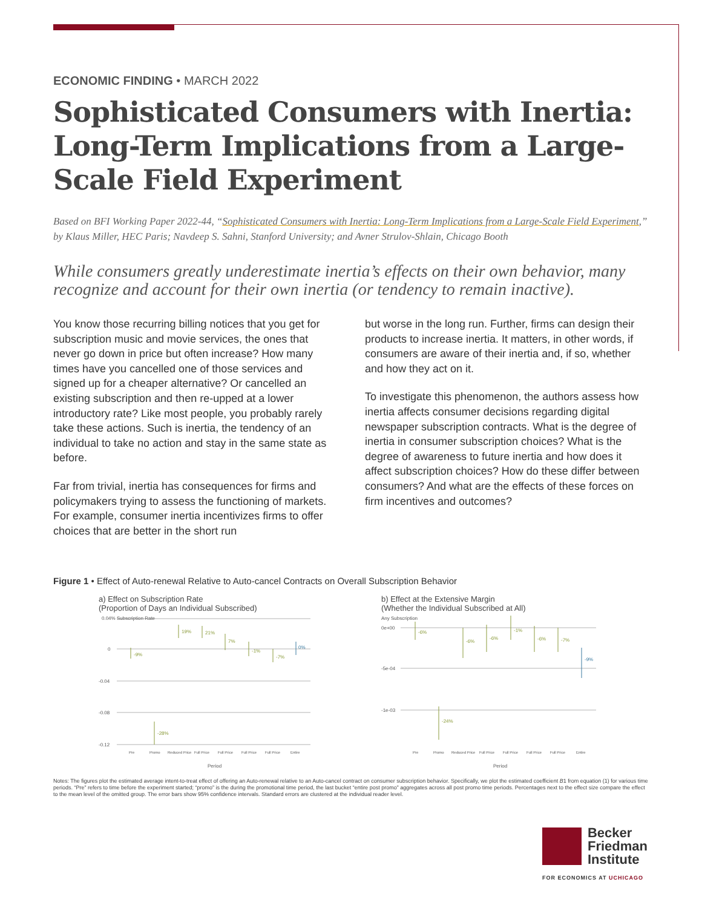ECONOMIC FINDING • MARCH 2022
Sophisticated Consumers with Inertia: Long-Term Implications from a Large-Scale Field Experiment
Based on BFI Working Paper 2022-44, “Sophisticated Consumers with Inertia: Long-Term Implications from a Large-Scale Field Experiment,” by Klaus Miller, HEC Paris; Navdeep S. Sahni, Stanford University; and Avner Strulov-Shlain, Chicago Booth
While consumers greatly underestimate inertia’s effects on their own behavior, many recognize and account for their own inertia (or tendency to remain inactive).
You know those recurring billing notices that you get for subscription music and movie services, the ones that never go down in price but often increase? How many times have you cancelled one of those services and signed up for a cheaper alternative? Or cancelled an existing subscription and then re-upped at a lower introductory rate? Like most people, you probably rarely take these actions. Such is inertia, the tendency of an individual to take no action and stay in the same state as before.
Far from trivial, inertia has consequences for firms and policymakers trying to assess the functioning of markets. For example, consumer inertia incentivizes firms to offer choices that are better in the short run
but worse in the long run. Further, firms can design their products to increase inertia. It matters, in other words, if consumers are aware of their inertia and, if so, whether and how they act on it.
To investigate this phenomenon, the authors assess how inertia affects consumer decisions regarding digital newspaper subscription contracts. What is the degree of inertia in consumer subscription choices? What is the degree of awareness to future inertia and how does it affect subscription choices? How do these differ between consumers? And what are the effects of these forces on firm incentives and outcomes?
Figure 1 • Effect of Auto-renewal Relative to Auto-cancel Contracts on Overall Subscription Behavior
a) Effect on Subscription Rate
(Proportion of Days an Individual Subscribed)
0.04% Subscription Rate
0
-0.04
-0.08
-0.12
-9%
-28%
19%
21%
7%
-1%
-7%
0%
Pre
Promo
Reduced Price
Full Price
Full Price
Full Price
Full Price
Entire
Period
b) Effect at the Extensive Margin
(Whether the Individual Subscribed at All)
Any Subscription
0e+00
-5e-04
-1e-03
-6%
-24%
-6%
-6%
-1%
-6%
-7%
-9%
Pre
Promo
Reduced Price
Full Price
Full Price
Full Price
Full Price
Entire
Period
Notes: The figures plot the estimated average intent-to-treat effect of offering an Auto-renewal relative to an Auto-cancel contract on consumer subscription behavior. Specifically, we plot the estimated coefficient B1 from equation (1) for various time periods. “Pre” refers to time before the experiment started; “promo” is the during the promotional time period, the last bucket “entire post promo” aggregates across all post promo time periods. Percentages next to the effect size compare the effect to the mean level of the omitted group. The error bars show 95% confidence intervals. Standard errors are clustered at the individual reader level.
Becker
Friedman
Institute
FOR ECONOMICS AT UCHICAGO